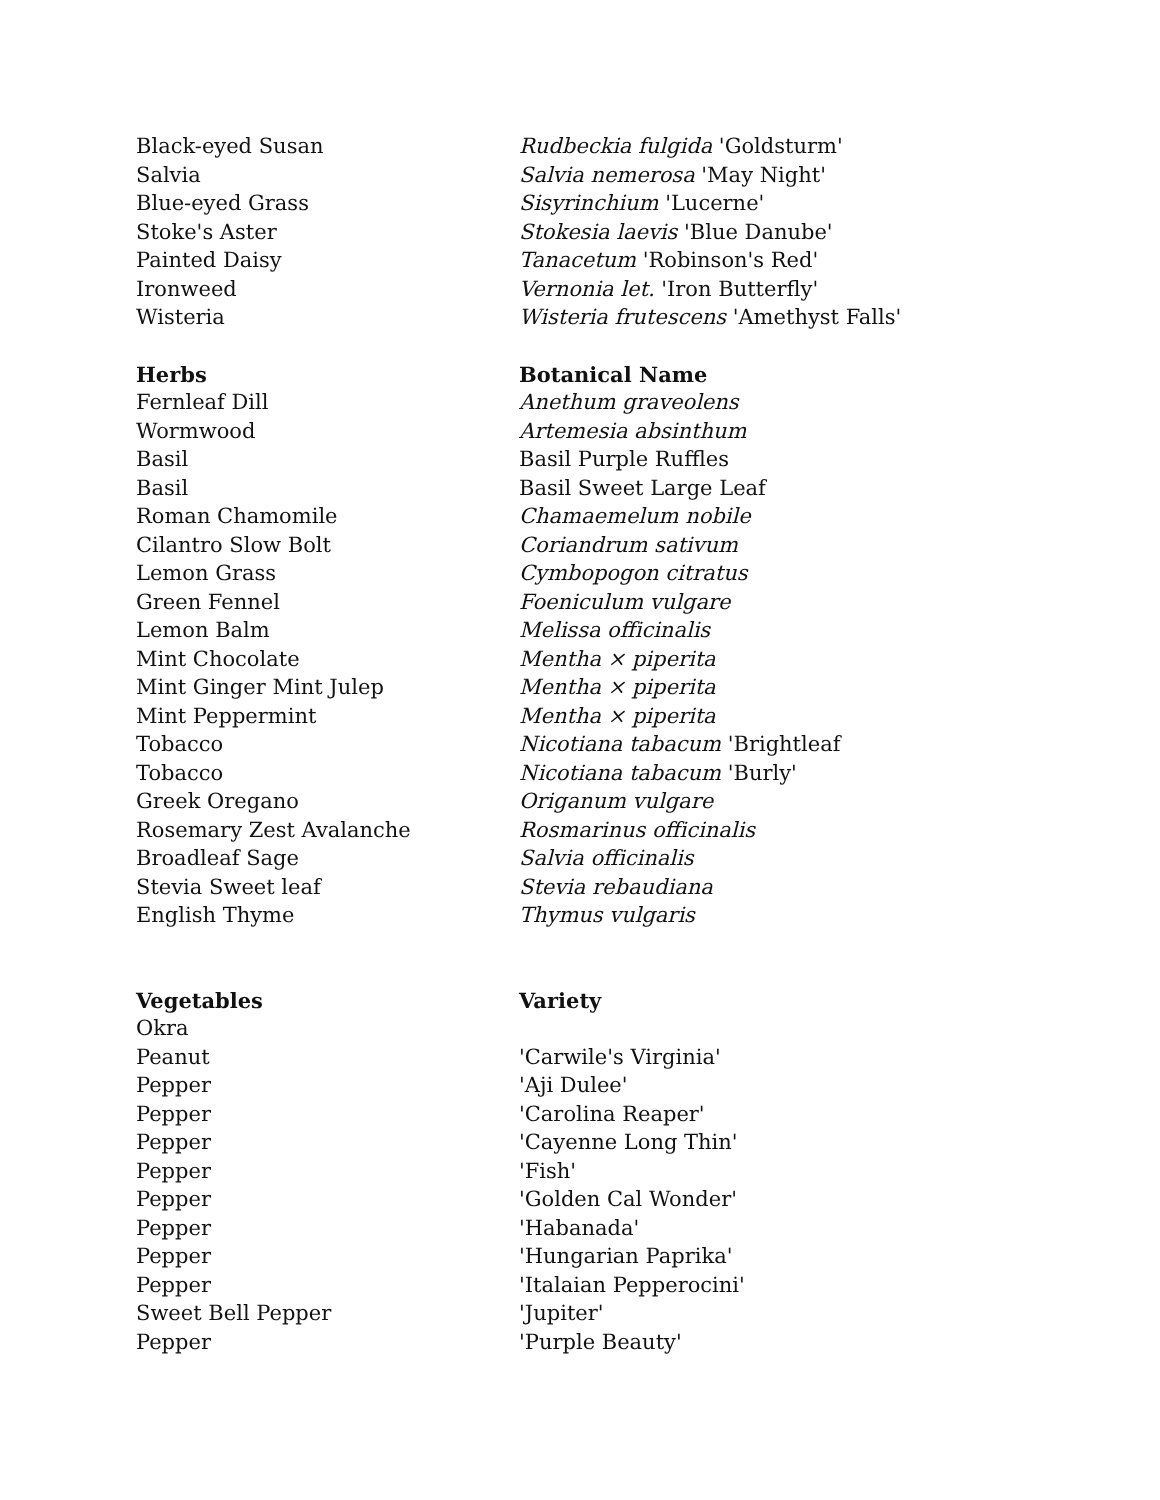| Black-eyed Susan | Rudbeckia fulgida 'Goldsturm' |
| Salvia | Salvia nemerosa 'May Night' |
| Blue-eyed Grass | Sisyrinchium 'Lucerne' |
| Stoke's Aster | Stokesia laevis 'Blue Danube' |
| Painted Daisy | Tanacetum 'Robinson's Red' |
| Ironweed | Vernonia let. 'Iron Butterfly' |
| Wisteria | Wisteria frutescens 'Amethyst Falls' |
| Herbs | Botanical Name |
| Fernleaf Dill | Anethum graveolens |
| Wormwood | Artemesia absinthum |
| Basil | Basil Purple Ruffles |
| Basil | Basil Sweet Large Leaf |
| Roman Chamomile | Chamaemelum nobile |
| Cilantro Slow Bolt | Coriandrum sativum |
| Lemon Grass | Cymbopogon citratus |
| Green Fennel | Foeniculum vulgare |
| Lemon Balm | Melissa officinalis |
| Mint Chocolate | Mentha × piperita |
| Mint Ginger Mint Julep | Mentha × piperita |
| Mint Peppermint | Mentha × piperita |
| Tobacco | Nicotiana tabacum 'Brightleaf |
| Tobacco | Nicotiana tabacum 'Burly' |
| Greek Oregano | Origanum vulgare |
| Rosemary Zest Avalanche | Rosmarinus officinalis |
| Broadleaf Sage | Salvia officinalis |
| Stevia Sweet leaf | Stevia rebaudiana |
| English Thyme | Thymus vulgaris |
| Vegetables | Variety |
| Okra | |
| Peanut | 'Carwile's Virginia' |
| Pepper | 'Aji Dulee' |
| Pepper | 'Carolina Reaper' |
| Pepper | 'Cayenne Long Thin' |
| Pepper | 'Fish' |
| Pepper | 'Golden Cal Wonder' |
| Pepper | 'Habanada' |
| Pepper | 'Hungarian Paprika' |
| Pepper | 'Italaian Pepperocini' |
| Sweet Bell Pepper | 'Jupiter' |
| Pepper | 'Purple Beauty' |